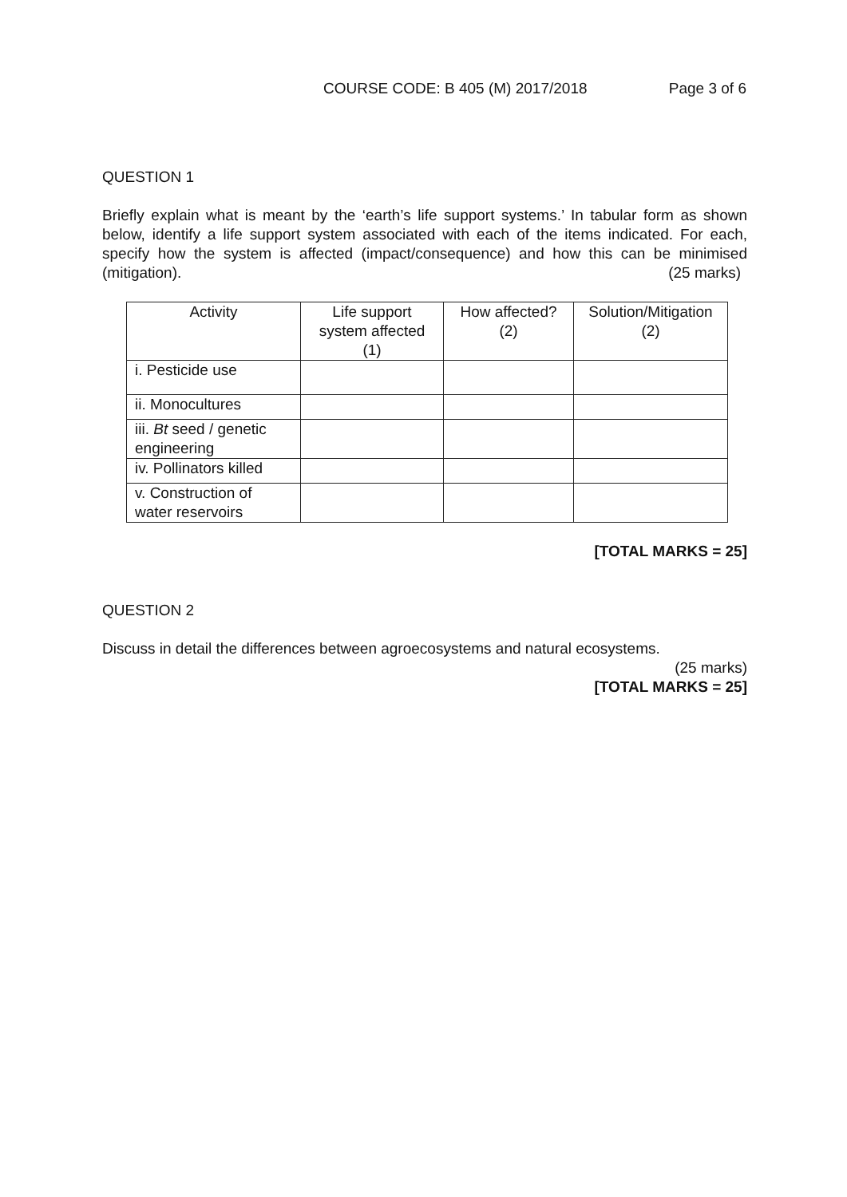COURSE CODE: B 405 (M) 2017/2018 Page 3 of 6
QUESTION 1
Briefly explain what is meant by the ‘earth’s life support systems.’ In tabular form as shown below, identify a life support system associated with each of the items indicated. For each, specify how the system is affected (impact/consequence) and how this can be minimised (mitigation).
(25 marks)
| Activity | Life support system affected (1) | How affected? (2) | Solution/Mitigation (2) |
| --- | --- | --- | --- |
| i. Pesticide use | | | |
| ii. Monocultures | | | |
| iii. Bt seed / genetic engineering | | | |
| iv. Pollinators killed | | | |
| v. Construction of water reservoirs | | | |
[TOTAL MARKS = 25]
QUESTION 2
Discuss in detail the differences between agroecosystems and natural ecosystems.
(25 marks)
[TOTAL MARKS = 25]